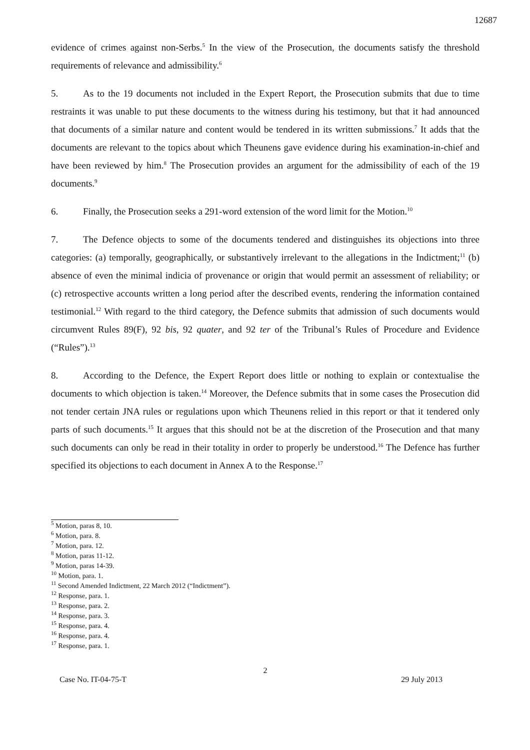12687
evidence of crimes against non-Serbs.<sup>5</sup> In the view of the Prosecution, the documents satisfy the threshold requirements of relevance and admissibility.<sup>6</sup>
5. As to the 19 documents not included in the Expert Report, the Prosecution submits that due to time restraints it was unable to put these documents to the witness during his testimony, but that it had announced that documents of a similar nature and content would be tendered in its written submissions.<sup>7</sup> It adds that the documents are relevant to the topics about which Theunens gave evidence during his examination-in-chief and have been reviewed by him.<sup>8</sup> The Prosecution provides an argument for the admissibility of each of the 19 documents.<sup>9</sup>
6. Finally, the Prosecution seeks a 291-word extension of the word limit for the Motion.<sup>10</sup>
7. The Defence objects to some of the documents tendered and distinguishes its objections into three categories: (a) temporally, geographically, or substantively irrelevant to the allegations in the Indictment;<sup>11</sup> (b) absence of even the minimal indicia of provenance or origin that would permit an assessment of reliability; or (c) retrospective accounts written a long period after the described events, rendering the information contained testimonial.<sup>12</sup> With regard to the third category, the Defence submits that admission of such documents would circumvent Rules 89(F), 92 bis, 92 quater, and 92 ter of the Tribunal’s Rules of Procedure and Evidence (“Rules”).<sup>13</sup>
8. According to the Defence, the Expert Report does little or nothing to explain or contextualise the documents to which objection is taken.<sup>14</sup> Moreover, the Defence submits that in some cases the Prosecution did not tender certain JNA rules or regulations upon which Theunens relied in this report or that it tendered only parts of such documents.<sup>15</sup> It argues that this should not be at the discretion of the Prosecution and that many such documents can only be read in their totality in order to properly be understood.<sup>16</sup> The Defence has further specified its objections to each document in Annex A to the Response.<sup>17</sup>
<sup>5</sup> Motion, paras 8, 10.
<sup>6</sup> Motion, para. 8.
<sup>7</sup> Motion, para. 12.
<sup>8</sup> Motion, paras 11-12.
<sup>9</sup> Motion, paras 14-39.
<sup>10</sup> Motion, para. 1.
<sup>11</sup> Second Amended Indictment, 22 March 2012 (“Indictment”).
<sup>12</sup> Response, para. 1.
<sup>13</sup> Response, para. 2.
<sup>14</sup> Response, para. 3.
<sup>15</sup> Response, para. 4.
<sup>16</sup> Response, para. 4.
<sup>17</sup> Response, para. 1.
2
Case No. IT-04-75-T 29 July 2013